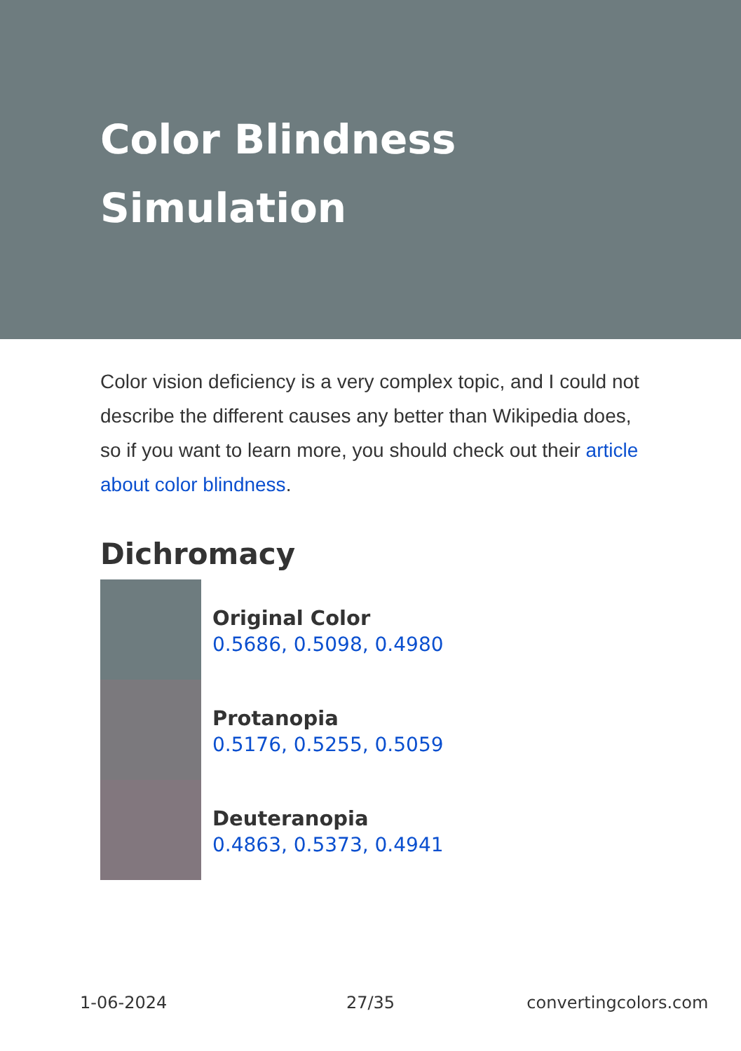Color Blindness
Simulation
Color vision deficiency is a very complex topic, and I could not describe the different causes any better than Wikipedia does, so if you want to learn more, you should check out their article about color blindness.
Dichromacy
Original Color
0.5686, 0.5098, 0.4980
Protanopia
0.5176, 0.5255, 0.5059
Deuteranopia
0.4863, 0.5373, 0.4941
1-06-2024 27/35 convertingcolors.com